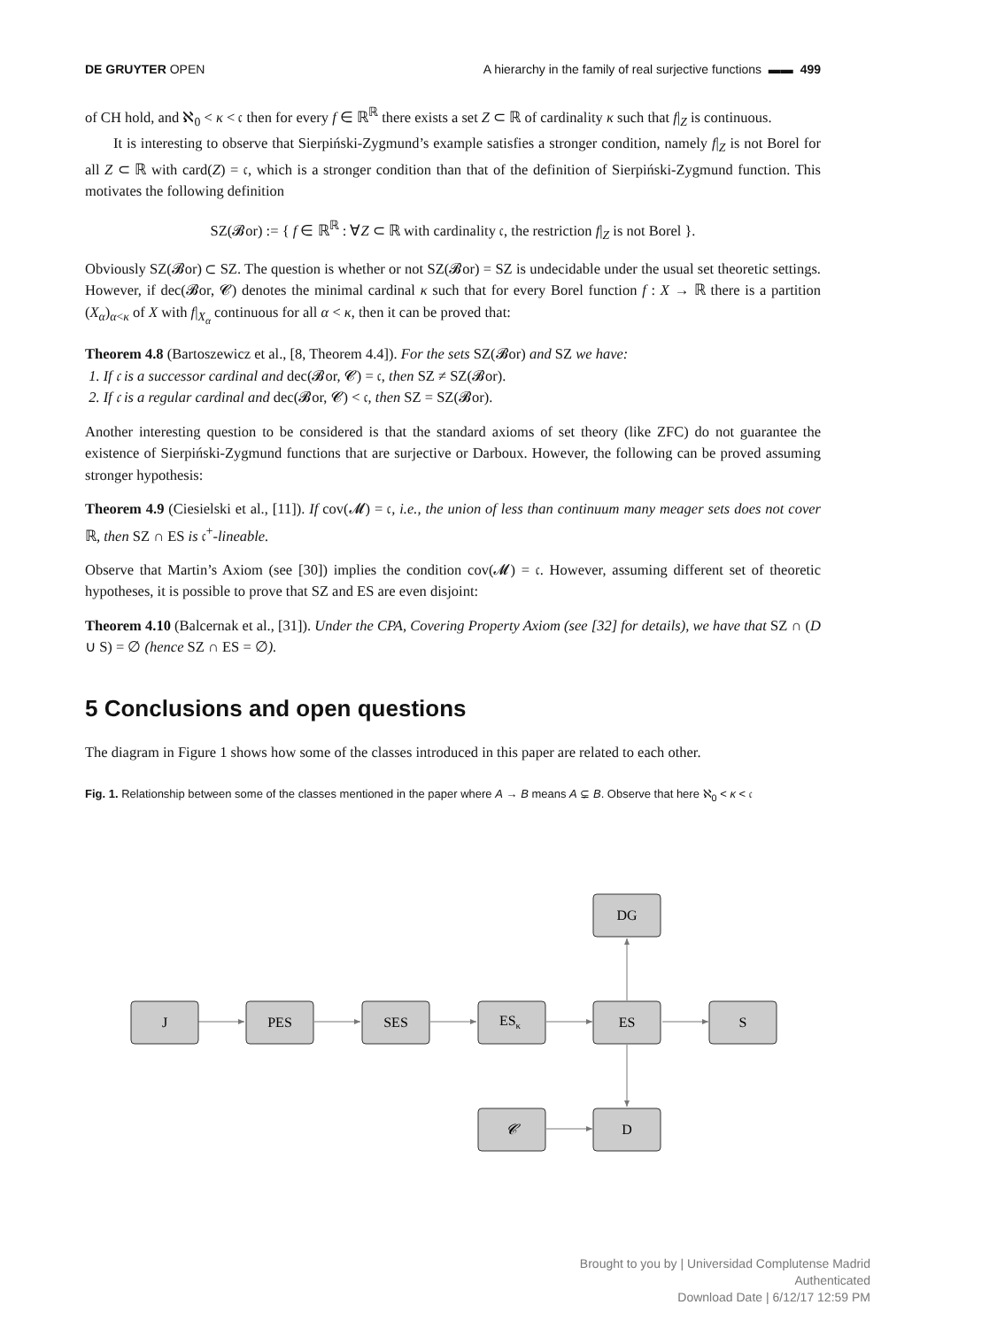DE GRUYTER OPEN A hierarchy in the family of real surjective functions ▬▬ 499
of CH hold, and ℵ<sub>0</sub> < κ < 𝔠 then for every f ∈ ℝ<sup>ℝ</sup> there exists a set Z ⊂ ℝ of cardinality κ such that f|<sub>Z</sub> is continuous.
It is interesting to observe that Sierpiński-Zygmund’s example satisfies a stronger condition, namely f|<sub>Z</sub> is not Borel for all Z ⊂ ℝ with card(Z) = 𝔠, which is a stronger condition than that of the definition of Sierpiński-Zygmund function. This motivates the following definition
SZ(𝓑or) := { f ∈ ℝ<sup>ℝ</sup> : ∀Z ⊂ ℝ with cardinality 𝔠, the restriction f|<sub>Z</sub> is not Borel }.
Obviously SZ(𝓑or) ⊂ SZ. The question is whether or not SZ(𝓑or) = SZ is undecidable under the usual set theoretic settings. However, if dec(𝓑or, 𝓒) denotes the minimal cardinal κ such that for every Borel function f : X → ℝ there is a partition (X<sub>α</sub>)<sub>α<κ</sub> of X with f|<sub>X<sub>α</sub></sub> continuous for all α < κ, then it can be proved that:
Theorem 4.8 (Bartoszewicz et al., [8, Theorem 4.4]). For the sets SZ(𝓑or) and SZ we have:
1. If 𝔠 is a successor cardinal and dec(𝓑or, 𝓒) = 𝔠, then SZ ≠ SZ(𝓑or).
2. If 𝔠 is a regular cardinal and dec(𝓑or, 𝓒) < 𝔠, then SZ = SZ(𝓑or).
Another interesting question to be considered is that the standard axioms of set theory (like ZFC) do not guarantee the existence of Sierpiński-Zygmund functions that are surjective or Darboux. However, the following can be proved assuming stronger hypothesis:
Theorem 4.9 (Ciesielski et al., [11]). If cov(𝓜) = 𝔠, i.e., the union of less than continuum many meager sets does not cover ℝ, then SZ ∩ ES is 𝔠<sup>+</sup>-lineable.
Observe that Martin’s Axiom (see [30]) implies the condition cov(𝓜) = 𝔠. However, assuming different set of theoretic hypotheses, it is possible to prove that SZ and ES are even disjoint:
Theorem 4.10 (Balcernak et al., [31]). Under the CPA, Covering Property Axiom (see [32] for details), we have that SZ ∩ (D ∪ S) = ∅ (hence SZ ∩ ES = ∅).
5 Conclusions and open questions
The diagram in Figure 1 shows how some of the classes introduced in this paper are related to each other.
Fig. 1. Relationship between some of the classes mentioned in the paper where A → B means A ⊊ B. Observe that here ℵ<sub>0</sub> < κ < 𝔠
J
PES
SES
ESκ
ES
S
DG
D
𝓒
Brought to you by | Universidad Complutense Madrid
Authenticated
Download Date | 6/12/17 12:59 PM